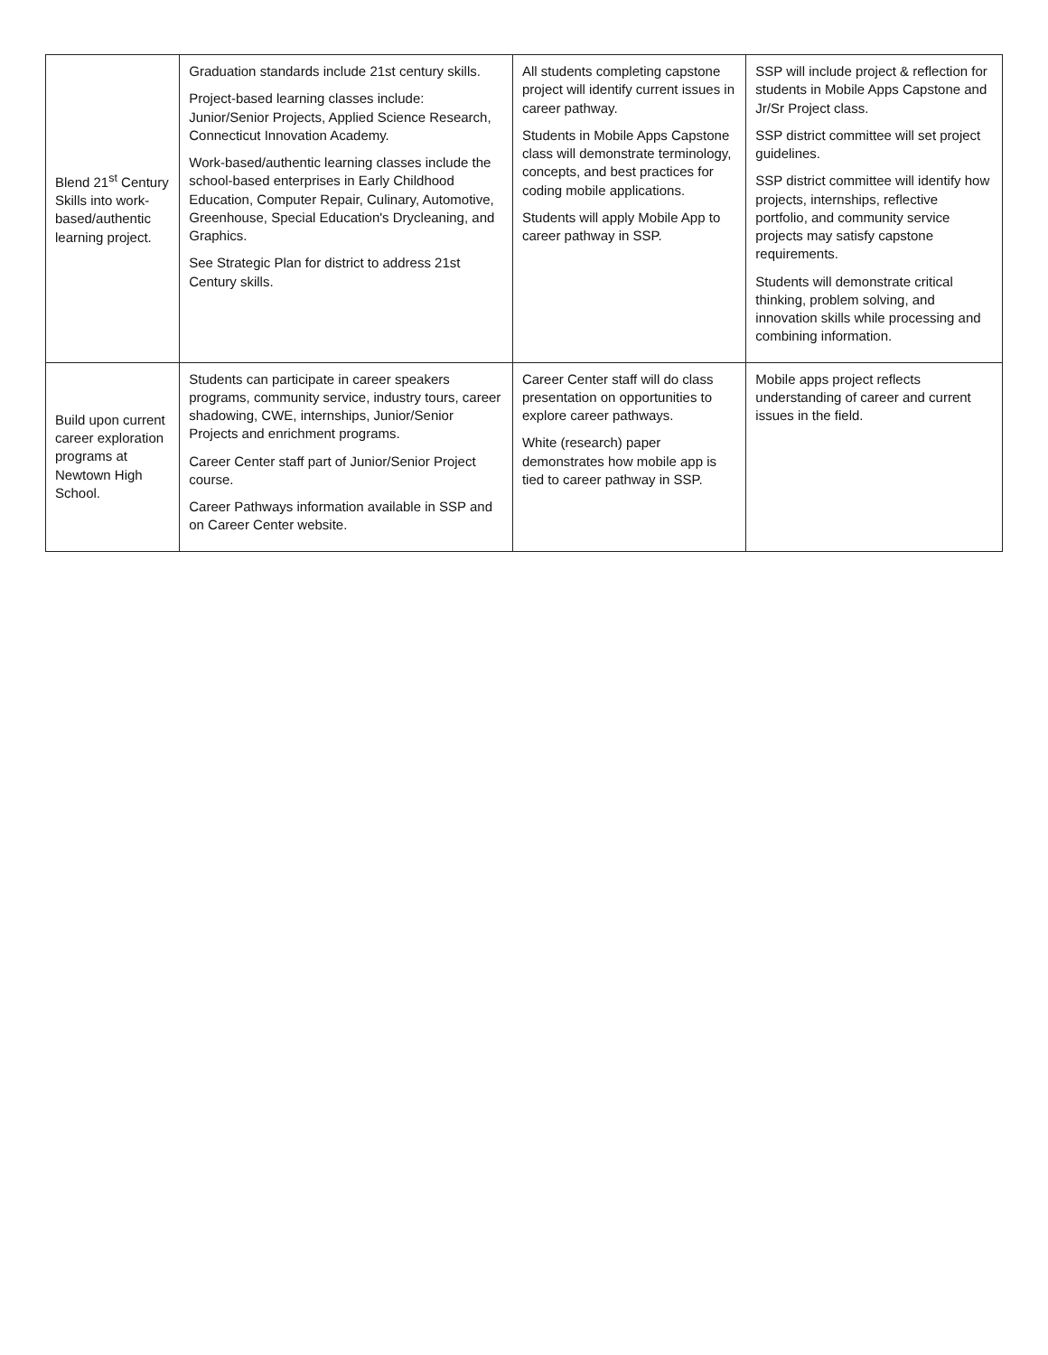| Blend 21<sup>st</sup> Century Skills into work-based/authentic learning project. | Graduation standards include 21st century skills. Project-based learning classes include: Junior/Senior Projects, Applied Science Research, Connecticut Innovation Academy. Work-based/authentic learning classes include the school-based enterprises in Early Childhood Education, Computer Repair, Culinary, Automotive, Greenhouse, Special Education's Drycleaning, and Graphics. See Strategic Plan for district to address 21st Century skills. | All students completing capstone project will identify current issues in career pathway. Students in Mobile Apps Capstone class will demonstrate terminology, concepts, and best practices for coding mobile applications. Students will apply Mobile App to career pathway in SSP. | SSP will include project & reflection for students in Mobile Apps Capstone and Jr/Sr Project class. SSP district committee will set project guidelines. SSP district committee will identify how projects, internships, reflective portfolio, and community service projects may satisfy capstone requirements. Students will demonstrate critical thinking, problem solving, and innovation skills while processing and combining information. |
| Build upon current career exploration programs at Newtown High School. | Students can participate in career speakers programs, community service, industry tours, career shadowing, CWE, internships, Junior/Senior Projects and enrichment programs. Career Center staff part of Junior/Senior Project course. Career Pathways information available in SSP and on Career Center website. | Career Center staff will do class presentation on opportunities to explore career pathways. White (research) paper demonstrates how mobile app is tied to career pathway in SSP. | Mobile apps project reflects understanding of career and current issues in the field. |